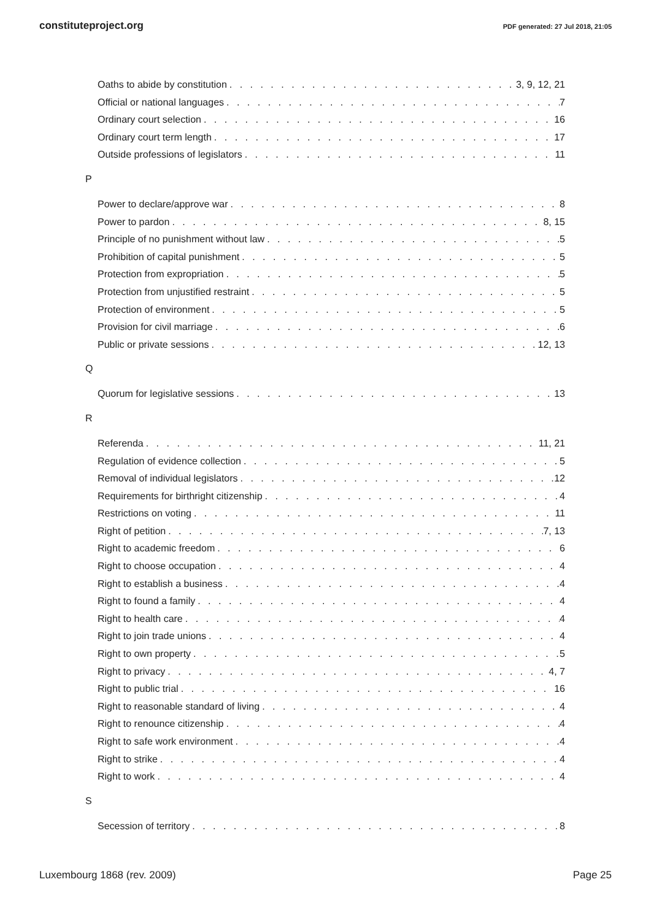constituteproject.org PDF generated: 27 Jul 2018, 21:05
Oaths to abide by constitution 3, 9, 12, 21
Official or national languages 7
Ordinary court selection 16
Ordinary court term length 17
Outside professions of legislators 11
P
Power to declare/approve war 8
Power to pardon 8, 15
Principle of no punishment without law 5
Prohibition of capital punishment 5
Protection from expropriation 5
Protection from unjustified restraint 5
Protection of environment 5
Provision for civil marriage 6
Public or private sessions 12, 13
Q
Quorum for legislative sessions 13
R
Referenda 11, 21
Regulation of evidence collection 5
Removal of individual legislators 12
Requirements for birthright citizenship 4
Restrictions on voting 11
Right of petition 7, 13
Right to academic freedom 6
Right to choose occupation 4
Right to establish a business 4
Right to found a family 4
Right to health care 4
Right to join trade unions 4
Right to own property 5
Right to privacy 4, 7
Right to public trial 16
Right to reasonable standard of living 4
Right to renounce citizenship 4
Right to safe work environment 4
Right to strike 4
Right to work 4
S
Secession of territory 8
Luxembourg 1868 (rev. 2009) Page 25